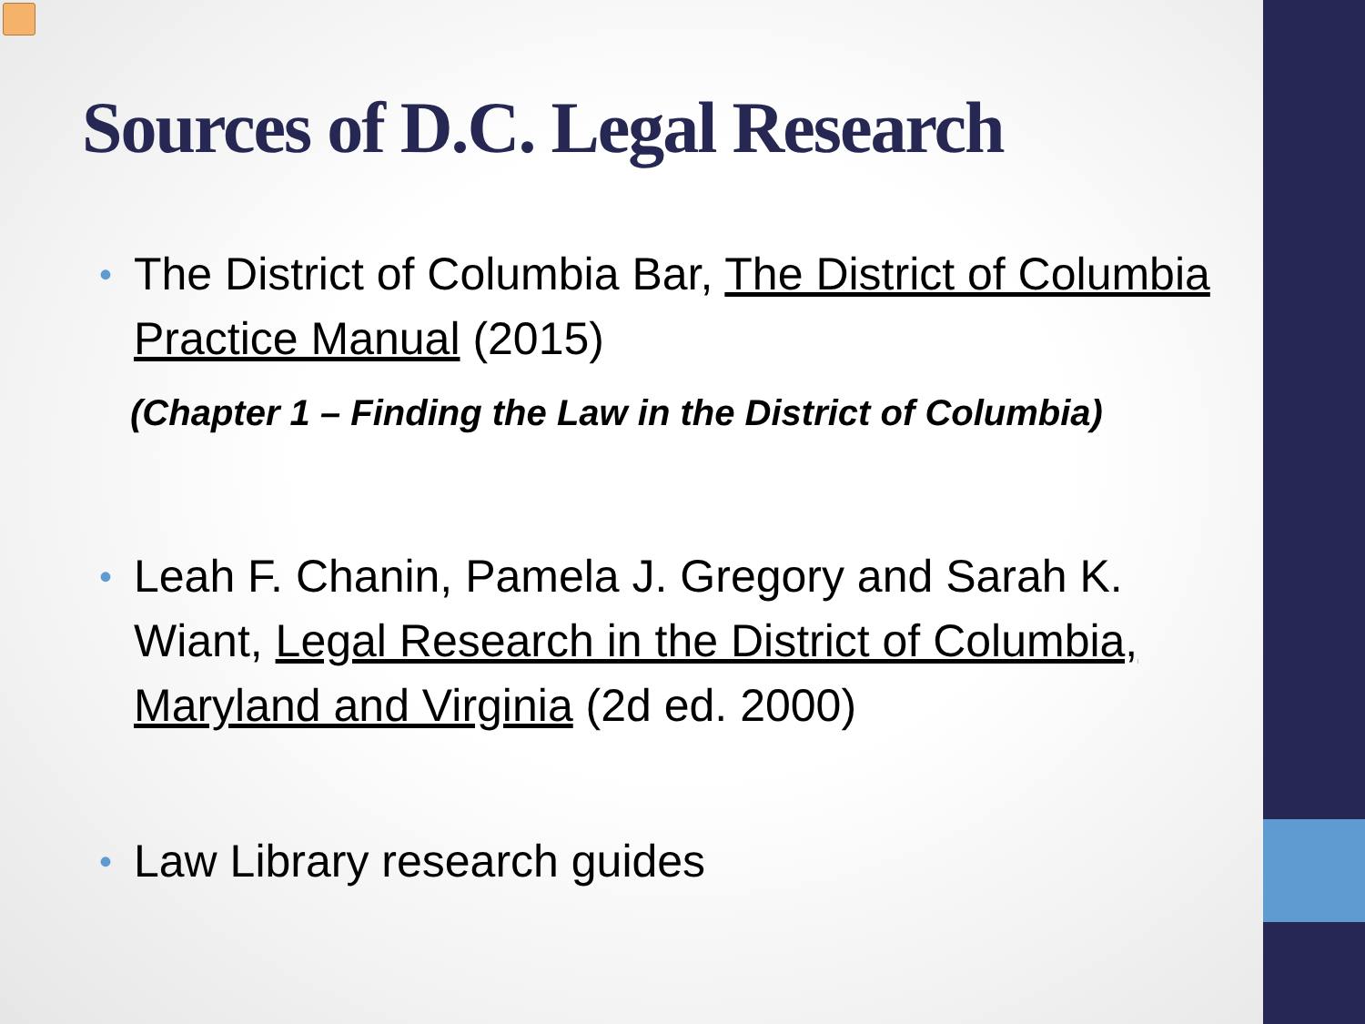Sources of D.C. Legal Research
• The District of Columbia Bar, The District of Columbia Practice Manual (2015)
(Chapter 1 – Finding the Law in the District of Columbia)
• Leah F. Chanin, Pamela J. Gregory and Sarah K. Wiant, Legal Research in the District of Columbia, Maryland and Virginia (2d ed. 2000)
• Law Library research guides